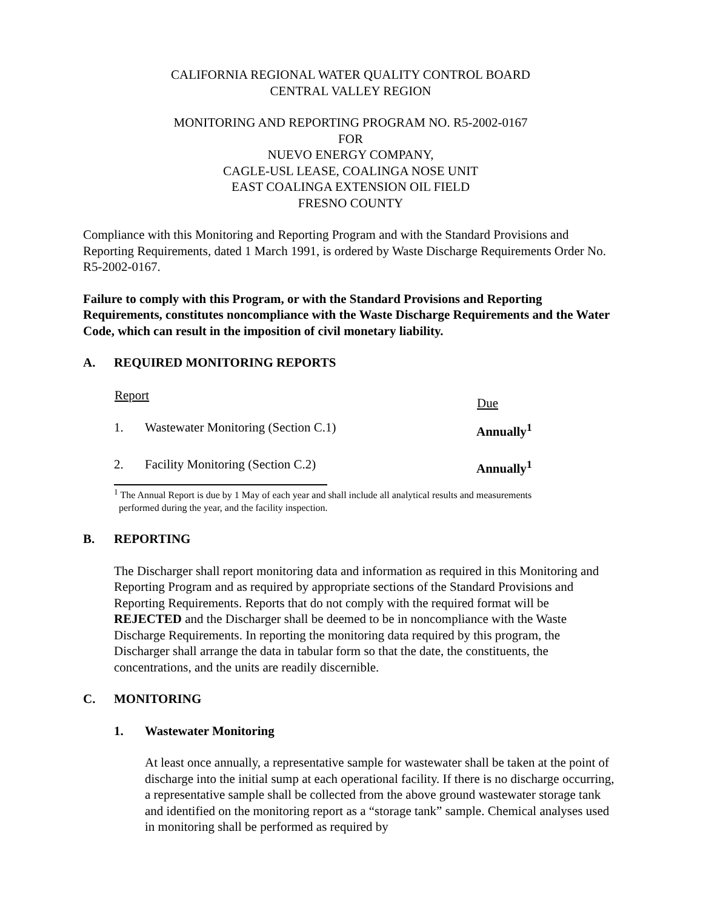CALIFORNIA REGIONAL WATER QUALITY CONTROL BOARD
CENTRAL VALLEY REGION
MONITORING AND REPORTING PROGRAM NO. R5-2002-0167
FOR
NUEVO ENERGY COMPANY,
CAGLE-USL LEASE, COALINGA NOSE UNIT
EAST COALINGA EXTENSION OIL FIELD
FRESNO COUNTY
Compliance with this Monitoring and Reporting Program and with the Standard Provisions and Reporting Requirements, dated 1 March 1991, is ordered by Waste Discharge Requirements Order No. R5-2002-0167.
Failure to comply with this Program, or with the Standard Provisions and Reporting Requirements, constitutes noncompliance with the Waste Discharge Requirements and the Water Code, which can result in the imposition of civil monetary liability.
A. REQUIRED MONITORING REPORTS
| Report | | Due |
| --- | --- | --- |
| 1. | Wastewater Monitoring (Section C.1) | Annually<sup>1</sup> |
| 2. | Facility Monitoring (Section C.2) | Annually<sup>1</sup> |
<sup>1</sup> The Annual Report is due by 1 May of each year and shall include all analytical results and measurements
performed during the year, and the facility inspection.
B. REPORTING
The Discharger shall report monitoring data and information as required in this Monitoring and Reporting Program and as required by appropriate sections of the Standard Provisions and Reporting Requirements. Reports that do not comply with the required format will be REJECTED and the Discharger shall be deemed to be in noncompliance with the Waste Discharge Requirements. In reporting the monitoring data required by this program, the Discharger shall arrange the data in tabular form so that the date, the constituents, the concentrations, and the units are readily discernible.
C. MONITORING
1. Wastewater Monitoring
At least once annually, a representative sample for wastewater shall be taken at the point of discharge into the initial sump at each operational facility. If there is no discharge occurring, a representative sample shall be collected from the above ground wastewater storage tank and identified on the monitoring report as a “storage tank” sample. Chemical analyses used in monitoring shall be performed as required by